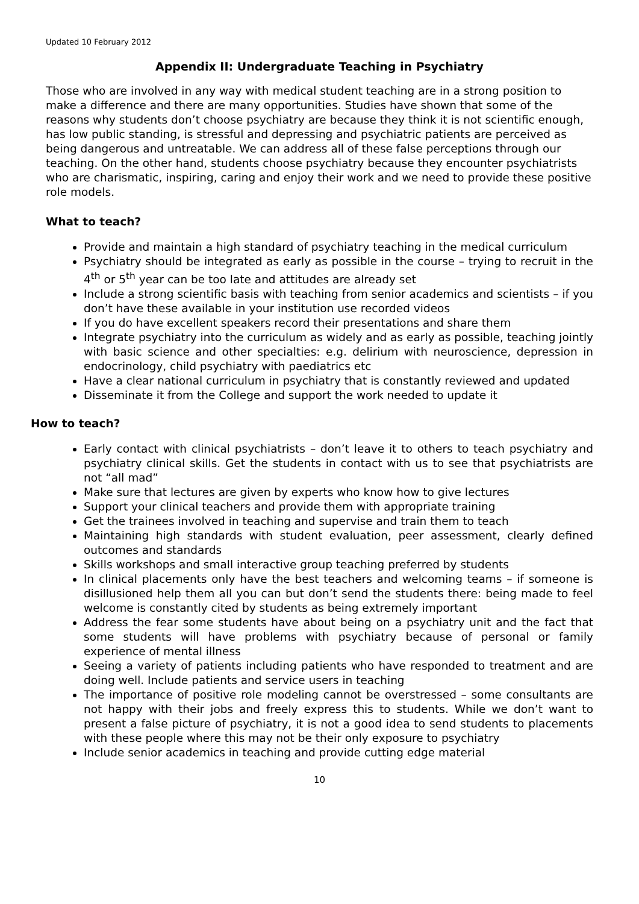Updated 10 February 2012
Appendix II: Undergraduate Teaching in Psychiatry
Those who are involved in any way with medical student teaching are in a strong position to make a difference and there are many opportunities. Studies have shown that some of the reasons why students don’t choose psychiatry are because they think it is not scientific enough, has low public standing, is stressful and depressing and psychiatric patients are perceived as being dangerous and untreatable. We can address all of these false perceptions through our teaching. On the other hand, students choose psychiatry because they encounter psychiatrists who are charismatic, inspiring, caring and enjoy their work and we need to provide these positive role models.
What to teach?
Provide and maintain a high standard of psychiatry teaching in the medical curriculum
Psychiatry should be integrated as early as possible in the course – trying to recruit in the 4<sup>th</sup> or 5<sup>th</sup> year can be too late and attitudes are already set
Include a strong scientific basis with teaching from senior academics and scientists – if you don’t have these available in your institution use recorded videos
If you do have excellent speakers record their presentations and share them
Integrate psychiatry into the curriculum as widely and as early as possible, teaching jointly with basic science and other specialties: e.g. delirium with neuroscience, depression in endocrinology, child psychiatry with paediatrics etc
Have a clear national curriculum in psychiatry that is constantly reviewed and updated
Disseminate it from the College and support the work needed to update it
How to teach?
Early contact with clinical psychiatrists – don’t leave it to others to teach psychiatry and psychiatry clinical skills. Get the students in contact with us to see that psychiatrists are not “all mad”
Make sure that lectures are given by experts who know how to give lectures
Support your clinical teachers and provide them with appropriate training
Get the trainees involved in teaching and supervise and train them to teach
Maintaining high standards with student evaluation, peer assessment, clearly defined outcomes and standards
Skills workshops and small interactive group teaching preferred by students
In clinical placements only have the best teachers and welcoming teams – if someone is disillusioned help them all you can but don’t send the students there: being made to feel welcome is constantly cited by students as being extremely important
Address the fear some students have about being on a psychiatry unit and the fact that some students will have problems with psychiatry because of personal or family experience of mental illness
Seeing a variety of patients including patients who have responded to treatment and are doing well. Include patients and service users in teaching
The importance of positive role modeling cannot be overstressed – some consultants are not happy with their jobs and freely express this to students. While we don’t want to present a false picture of psychiatry, it is not a good idea to send students to placements with these people where this may not be their only exposure to psychiatry
Include senior academics in teaching and provide cutting edge material
10